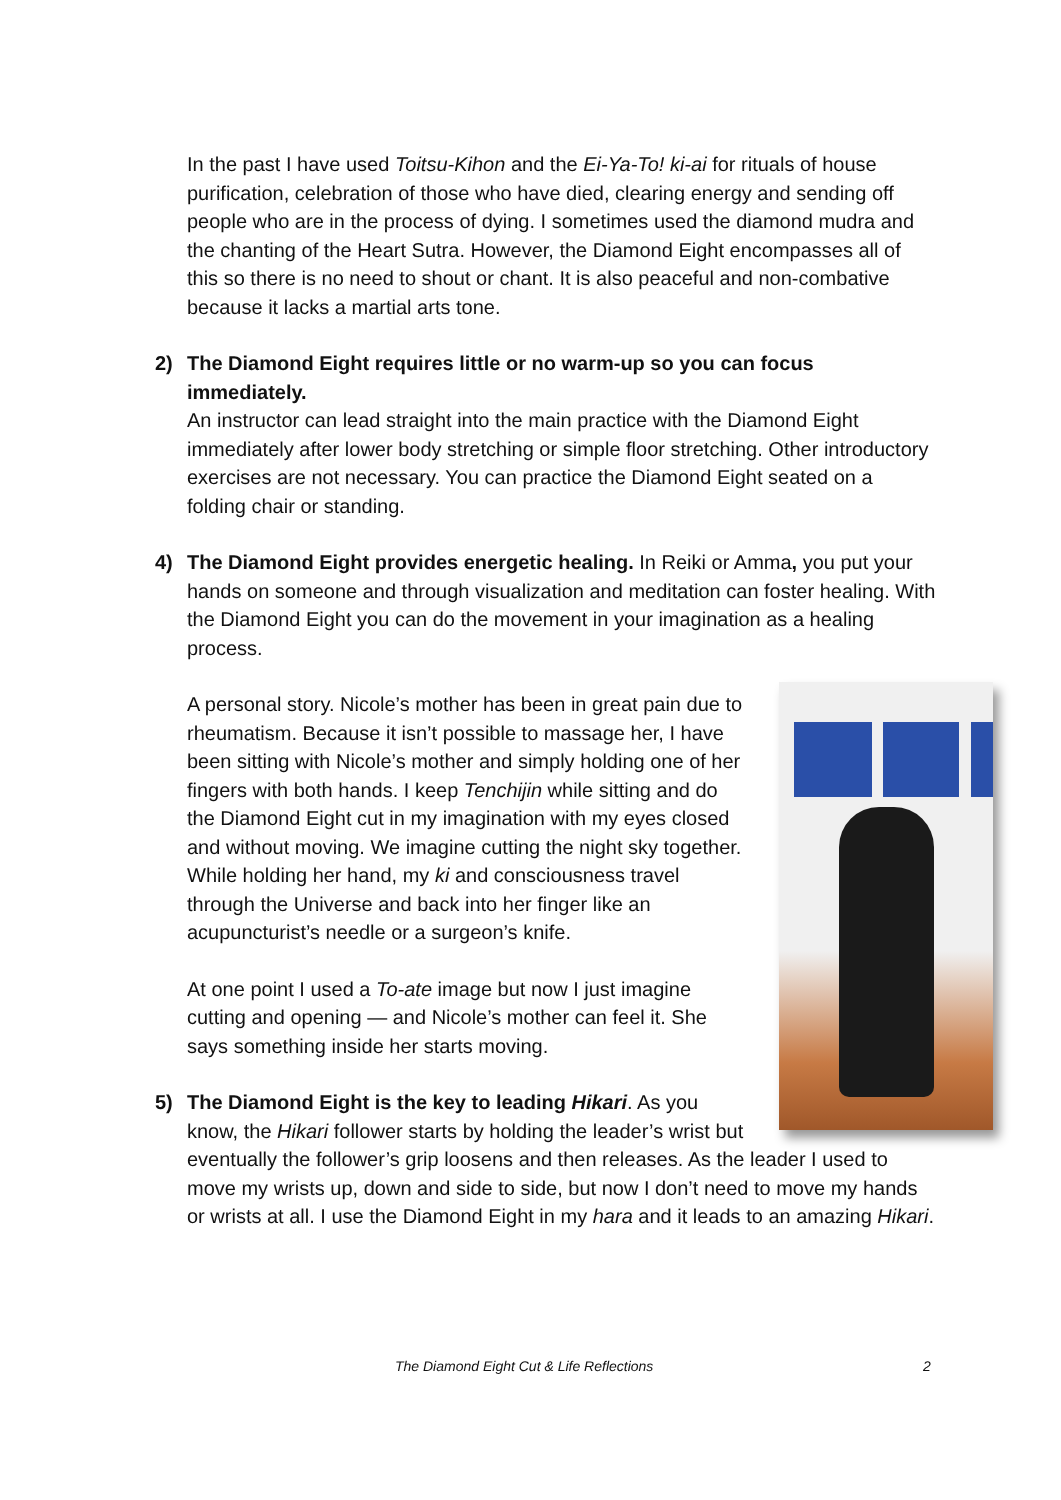In the past I have used Toitsu-Kihon and the Ei-Ya-To! ki-ai for rituals of house purification, celebration of those who have died, clearing energy and sending off people who are in the process of dying. I sometimes used the diamond mudra and the chanting of the Heart Sutra. However, the Diamond Eight encompasses all of this so there is no need to shout or chant. It is also peaceful and non-combative because it lacks a martial arts tone.
2)
The Diamond Eight requires little or no warm-up so you can focus immediately.
An instructor can lead straight into the main practice with the Diamond Eight immediately after lower body stretching or simple floor stretching. Other introductory exercises are not necessary. You can practice the Diamond Eight seated on a folding chair or standing.
4)
The Diamond Eight provides energetic healing. In Reiki or Amma, you put your hands on someone and through visualization and meditation can foster healing. With the Diamond Eight you can do the movement in your imagination as a healing process.
A personal story. Nicole’s mother has been in great pain due to rheumatism. Because it isn’t possible to massage her, I have been sitting with Nicole’s mother and simply holding one of her fingers with both hands. I keep Tenchijin while sitting and do the Diamond Eight cut in my imagination with my eyes closed and without moving. We imagine cutting the night sky together. While holding her hand, my ki and consciousness travel through the Universe and back into her finger like an acupuncturist’s needle or a surgeon’s knife.
At one point I used a To-ate image but now I just imagine cutting and opening — and Nicole’s mother can feel it. She says something inside her starts moving.
5)
The Diamond Eight is the key to leading Hikari. As you know, the Hikari follower starts by holding the leader’s wrist but eventually the follower’s grip loosens and then releases. As the leader I used to move my wrists up, down and side to side, but now I don’t need to move my hands or wrists at all. I use the Diamond Eight in my hara and it leads to an amazing Hikari.
The Diamond Eight Cut & Life Reflections 2